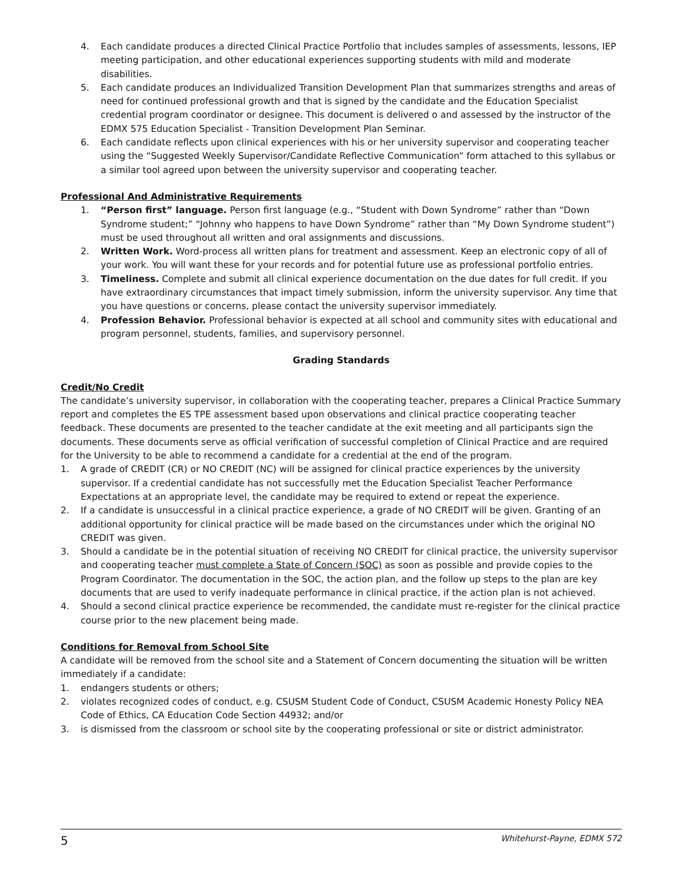4. Each candidate produces a directed Clinical Practice Portfolio that includes samples of assessments, lessons, IEP meeting participation, and other educational experiences supporting students with mild and moderate disabilities.
5. Each candidate produces an Individualized Transition Development Plan that summarizes strengths and areas of need for continued professional growth and that is signed by the candidate and the Education Specialist credential program coordinator or designee. This document is delivered o and assessed by the instructor of the EDMX 575 Education Specialist - Transition Development Plan Seminar.
6. Each candidate reflects upon clinical experiences with his or her university supervisor and cooperating teacher using the “Suggested Weekly Supervisor/Candidate Reflective Communication” form attached to this syllabus or a similar tool agreed upon between the university supervisor and cooperating teacher.
Professional And Administrative Requirements
1. “Person first” language. Person first language (e.g., “Student with Down Syndrome” rather than “Down Syndrome student;” “Johnny who happens to have Down Syndrome” rather than “My Down Syndrome student”) must be used throughout all written and oral assignments and discussions.
2. Written Work. Word-process all written plans for treatment and assessment. Keep an electronic copy of all of your work. You will want these for your records and for potential future use as professional portfolio entries.
3. Timeliness. Complete and submit all clinical experience documentation on the due dates for full credit. If you have extraordinary circumstances that impact timely submission, inform the university supervisor. Any time that you have questions or concerns, please contact the university supervisor immediately.
4. Profession Behavior. Professional behavior is expected at all school and community sites with educational and program personnel, students, families, and supervisory personnel.
Grading Standards
Credit/No Credit
The candidate’s university supervisor, in collaboration with the cooperating teacher, prepares a Clinical Practice Summary report and completes the ES TPE assessment based upon observations and clinical practice cooperating teacher feedback. These documents are presented to the teacher candidate at the exit meeting and all participants sign the documents. These documents serve as official verification of successful completion of Clinical Practice and are required for the University to be able to recommend a candidate for a credential at the end of the program.
1. A grade of CREDIT (CR) or NO CREDIT (NC) will be assigned for clinical practice experiences by the university supervisor. If a credential candidate has not successfully met the Education Specialist Teacher Performance Expectations at an appropriate level, the candidate may be required to extend or repeat the experience.
2. If a candidate is unsuccessful in a clinical practice experience, a grade of NO CREDIT will be given. Granting of an additional opportunity for clinical practice will be made based on the circumstances under which the original NO CREDIT was given.
3. Should a candidate be in the potential situation of receiving NO CREDIT for clinical practice, the university supervisor and cooperating teacher must complete a State of Concern (SOC) as soon as possible and provide copies to the Program Coordinator. The documentation in the SOC, the action plan, and the follow up steps to the plan are key documents that are used to verify inadequate performance in clinical practice, if the action plan is not achieved.
4. Should a second clinical practice experience be recommended, the candidate must re-register for the clinical practice course prior to the new placement being made.
Conditions for Removal from School Site
A candidate will be removed from the school site and a Statement of Concern documenting the situation will be written immediately if a candidate:
1. endangers students or others;
2. violates recognized codes of conduct, e.g. CSUSM Student Code of Conduct, CSUSM Academic Honesty Policy NEA Code of Ethics, CA Education Code Section 44932; and/or
3. is dismissed from the classroom or school site by the cooperating professional or site or district administrator.
5 Whitehurst-Payne, EDMX 572